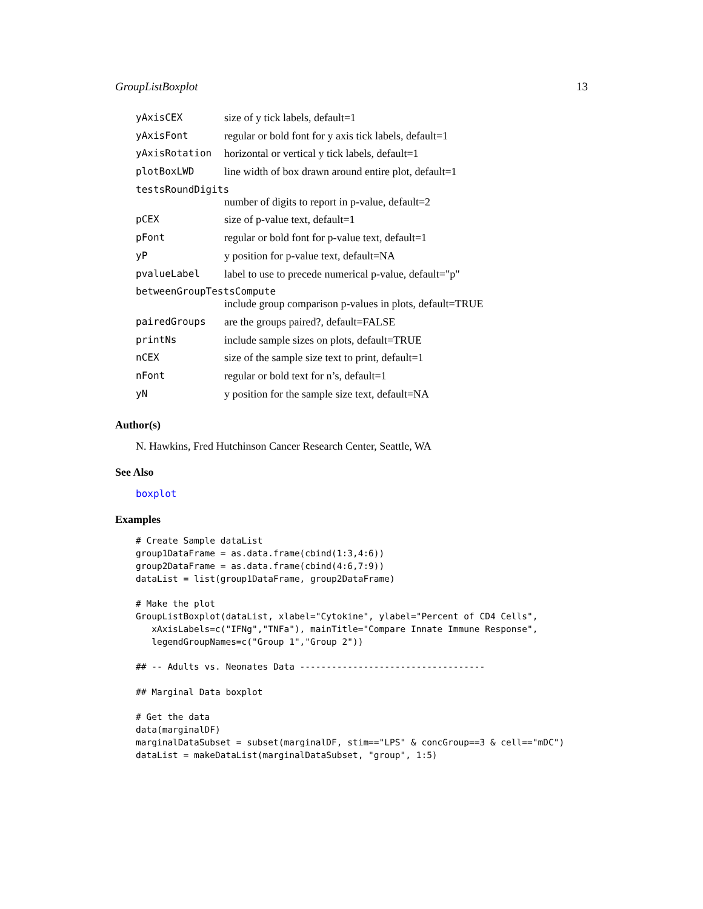GroupListBoxplot 13
| yAxisCEX | size of y tick labels, default=1 |
| yAxisFont | regular or bold font for y axis tick labels, default=1 |
| yAxisRotation | horizontal or vertical y tick labels, default=1 |
| plotBoxLWD | line width of box drawn around entire plot, default=1 |
| testsRoundDigits | |
| | number of digits to report in p-value, default=2 |
| pCEX | size of p-value text, default=1 |
| pFont | regular or bold font for p-value text, default=1 |
| yP | y position for p-value text, default=NA |
| pvalueLabel | label to use to precede numerical p-value, default="p" |
| betweenGroupTestsCompute | |
| | include group comparison p-values in plots, default=TRUE |
| pairedGroups | are the groups paired?, default=FALSE |
| printNs | include sample sizes on plots, default=TRUE |
| nCEX | size of the sample size text to print, default=1 |
| nFont | regular or bold text for n’s, default=1 |
| yN | y position for the sample size text, default=NA |
Author(s)
N. Hawkins, Fred Hutchinson Cancer Research Center, Seattle, WA
See Also
boxplot
Examples
# Create Sample dataList
group1DataFrame = as.data.frame(cbind(1:3,4:6))
group2DataFrame = as.data.frame(cbind(4:6,7:9))
dataList = list(group1DataFrame, group2DataFrame)

# Make the plot
GroupListBoxplot(dataList, xlabel="Cytokine", ylabel="Percent of CD4 Cells",
   xAxisLabels=c("IFNg","TNFa"), mainTitle="Compare Innate Immune Response",
   legendGroupNames=c("Group 1","Group 2"))

## -- Adults vs. Neonates Data -----------------------------------

## Marginal Data boxplot

# Get the data
data(marginalDF)
marginalDataSubset = subset(marginalDF, stim=="LPS" & concGroup==3 & cell=="mDC")
dataList = makeDataList(marginalDataSubset, "group", 1:5)